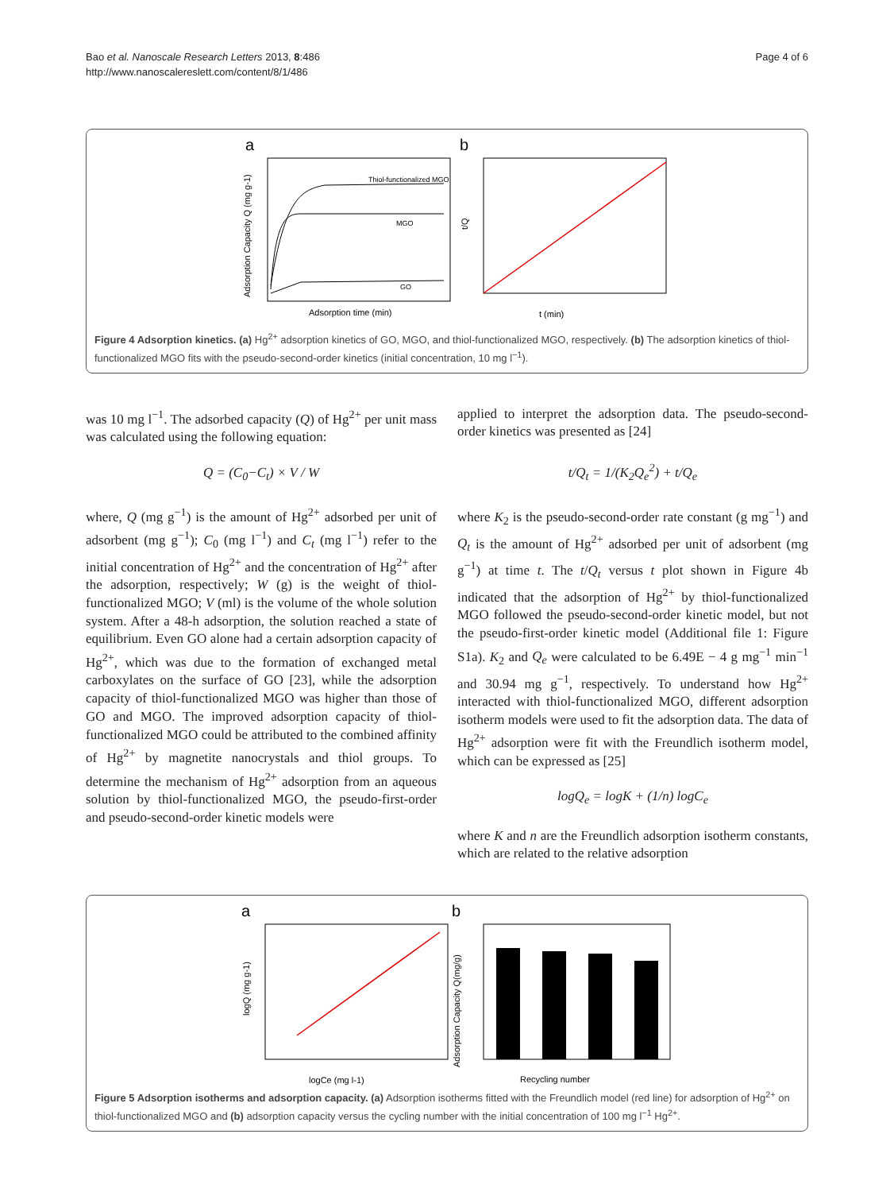Bao et al. Nanoscale Research Letters 2013, 8:486
http://www.nanoscalereslett.com/content/8/1/486
Page 4 of 6
a
b
Thiol-functionalized MGO
MGO
GO
Adsorption time (min)
Adsorption Capacity Q (mg g-1)
t (min)
t/Q
Figure 4 Adsorption kinetics. (a) Hg<sup>2+</sup> adsorption kinetics of GO, MGO, and thiol-functionalized MGO, respectively. (b) The adsorption kinetics of thiol-functionalized MGO fits with the pseudo-second-order kinetics (initial concentration, 10 mg l<sup>−1</sup>).
was 10 mg l<sup>−1</sup>. The adsorbed capacity (Q) of Hg<sup>2+</sup> per unit mass was calculated using the following equation:
Q = (C<sub>0</sub>−C<sub>t</sub>) × V / W
where, Q (mg g<sup>−1</sup>) is the amount of Hg<sup>2+</sup> adsorbed per unit of adsorbent (mg g<sup>−1</sup>); C<sub>0</sub> (mg l<sup>−1</sup>) and C<sub>t</sub> (mg l<sup>−1</sup>) refer to the initial concentration of Hg<sup>2+</sup> and the concentration of Hg<sup>2+</sup> after the adsorption, respectively; W (g) is the weight of thiol-functionalized MGO; V (ml) is the volume of the whole solution system. After a 48-h adsorption, the solution reached a state of equilibrium. Even GO alone had a certain adsorption capacity of Hg<sup>2+</sup>, which was due to the formation of exchanged metal carboxylates on the surface of GO [23], while the adsorption capacity of thiol-functionalized MGO was higher than those of GO and MGO. The improved adsorption capacity of thiol-functionalized MGO could be attributed to the combined affinity of Hg<sup>2+</sup> by magnetite nanocrystals and thiol groups. To determine the mechanism of Hg<sup>2+</sup> adsorption from an aqueous solution by thiol-functionalized MGO, the pseudo-first-order and pseudo-second-order kinetic models were
applied to interpret the adsorption data. The pseudo-second-order kinetics was presented as [24]
t/Q<sub>t</sub> = 1/(K<sub>2</sub>Q<sub>e</sub><sup>2</sup>) + t/Q<sub>e</sub>
where K<sub>2</sub> is the pseudo-second-order rate constant (g mg<sup>−1</sup>) and Q<sub>t</sub> is the amount of Hg<sup>2+</sup> adsorbed per unit of adsorbent (mg g<sup>−1</sup>) at time t. The t/Q<sub>t</sub> versus t plot shown in Figure 4b indicated that the adsorption of Hg<sup>2+</sup> by thiol-functionalized MGO followed the pseudo-second-order kinetic model, but not the pseudo-first-order kinetic model (Additional file 1: Figure S1a). K<sub>2</sub> and Q<sub>e</sub> were calculated to be 6.49E − 4 g mg<sup>−1</sup> min<sup>−1</sup> and 30.94 mg g<sup>−1</sup>, respectively. To understand how Hg<sup>2+</sup> interacted with thiol-functionalized MGO, different adsorption isotherm models were used to fit the adsorption data. The data of Hg<sup>2+</sup> adsorption were fit with the Freundlich isotherm model, which can be expressed as [25]
logQ<sub>e</sub> = logK + (1/n) logC<sub>e</sub>
where K and n are the Freundlich adsorption isotherm constants, which are related to the relative adsorption
a
b
logCe (mg l-1)
logQ (mg g-1)
Recycling number
Adsorption Capacity Q(mg/g)
Figure 5 Adsorption isotherms and adsorption capacity. (a) Adsorption isotherms fitted with the Freundlich model (red line) for adsorption of Hg<sup>2+</sup> on thiol-functionalized MGO and (b) adsorption capacity versus the cycling number with the initial concentration of 100 mg l<sup>−1</sup> Hg<sup>2+</sup>.